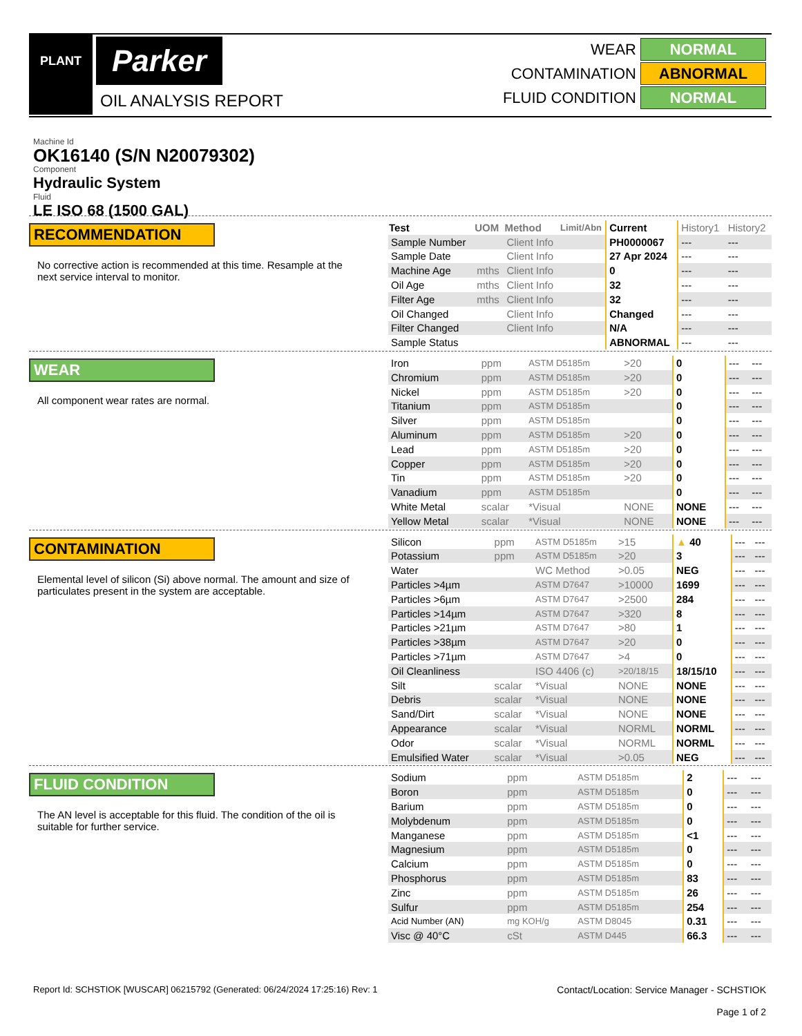PLANT Parker
OIL ANALYSIS REPORT
WEAR NORMAL
CONTAMINATION ABNORMAL
FLUID CONDITION NORMAL
Machine Id
OK16140 (S/N N20079302)
Component
Hydraulic System
Fluid
LE ISO 68 (1500 GAL)
RECOMMENDATION
No corrective action is recommended at this time. Resample at the next service interval to monitor.
| Test | UOM | Method | Limit/Abn | Current | History1 | History2 |
| Sample Number | | Client Info | | PH0000067 | --- | --- |
| Sample Date | | Client Info | | 27 Apr 2024 | --- | --- |
| Machine Age | mths | Client Info | | 0 | --- | --- |
| Oil Age | mths | Client Info | | 32 | --- | --- |
| Filter Age | mths | Client Info | | 32 | --- | --- |
| Oil Changed | | Client Info | | Changed | --- | --- |
| Filter Changed | | Client Info | | N/A | --- | --- |
| Sample Status | | | | ABNORMAL | --- | --- |
WEAR
All component wear rates are normal.
| Iron | ppm | ASTM D5185m | >20 | 0 | --- | --- |
| Chromium | ppm | ASTM D5185m | >20 | 0 | --- | --- |
| Nickel | ppm | ASTM D5185m | >20 | 0 | --- | --- |
| Titanium | ppm | ASTM D5185m | | 0 | --- | --- |
| Silver | ppm | ASTM D5185m | | 0 | --- | --- |
| Aluminum | ppm | ASTM D5185m | >20 | 0 | --- | --- |
| Lead | ppm | ASTM D5185m | >20 | 0 | --- | --- |
| Copper | ppm | ASTM D5185m | >20 | 0 | --- | --- |
| Tin | ppm | ASTM D5185m | >20 | 0 | --- | --- |
| Vanadium | ppm | ASTM D5185m | | 0 | --- | --- |
| White Metal | scalar | *Visual | NONE | NONE | --- | --- |
| Yellow Metal | scalar | *Visual | NONE | NONE | --- | --- |
CONTAMINATION
Elemental level of silicon (Si) above normal. The amount and size of particulates present in the system are acceptable.
| Silicon | ppm | ASTM D5185m | >15 | ▲ 40 | --- | --- |
| Potassium | ppm | ASTM D5185m | >20 | 3 | --- | --- |
| Water | | WC Method | >0.05 | NEG | --- | --- |
| Particles >4µm | | ASTM D7647 | >10000 | 1699 | --- | --- |
| Particles >6µm | | ASTM D7647 | >2500 | 284 | --- | --- |
| Particles >14µm | | ASTM D7647 | >320 | 8 | --- | --- |
| Particles >21µm | | ASTM D7647 | >80 | 1 | --- | --- |
| Particles >38µm | | ASTM D7647 | >20 | 0 | --- | --- |
| Particles >71µm | | ASTM D7647 | >4 | 0 | --- | --- |
| Oil Cleanliness | | ISO 4406 (c) | >20/18/15 | 18/15/10 | --- | --- |
| Silt | scalar | *Visual | NONE | NONE | --- | --- |
| Debris | scalar | *Visual | NONE | NONE | --- | --- |
| Sand/Dirt | scalar | *Visual | NONE | NONE | --- | --- |
| Appearance | scalar | *Visual | NORML | NORML | --- | --- |
| Odor | scalar | *Visual | NORML | NORML | --- | --- |
| Emulsified Water | scalar | *Visual | >0.05 | NEG | --- | --- |
FLUID CONDITION
The AN level is acceptable for this fluid. The condition of the oil is suitable for further service.
| Sodium | ppm | ASTM D5185m | | 2 | --- | --- |
| Boron | ppm | ASTM D5185m | | 0 | --- | --- |
| Barium | ppm | ASTM D5185m | | 0 | --- | --- |
| Molybdenum | ppm | ASTM D5185m | | 0 | --- | --- |
| Manganese | ppm | ASTM D5185m | | <1 | --- | --- |
| Magnesium | ppm | ASTM D5185m | | 0 | --- | --- |
| Calcium | ppm | ASTM D5185m | | 0 | --- | --- |
| Phosphorus | ppm | ASTM D5185m | | 83 | --- | --- |
| Zinc | ppm | ASTM D5185m | | 26 | --- | --- |
| Sulfur | ppm | ASTM D5185m | | 254 | --- | --- |
| Acid Number (AN) | mg KOH/g | ASTM D8045 | | 0.31 | --- | --- |
| Visc @ 40°C | cSt | ASTM D445 | | 66.3 | --- | --- |
Report Id: SCHSTIOK [WUSCAR] 06215792 (Generated: 06/24/2024 17:25:16) Rev: 1
Contact/Location: Service Manager - SCHSTIOK
Page 1 of 2